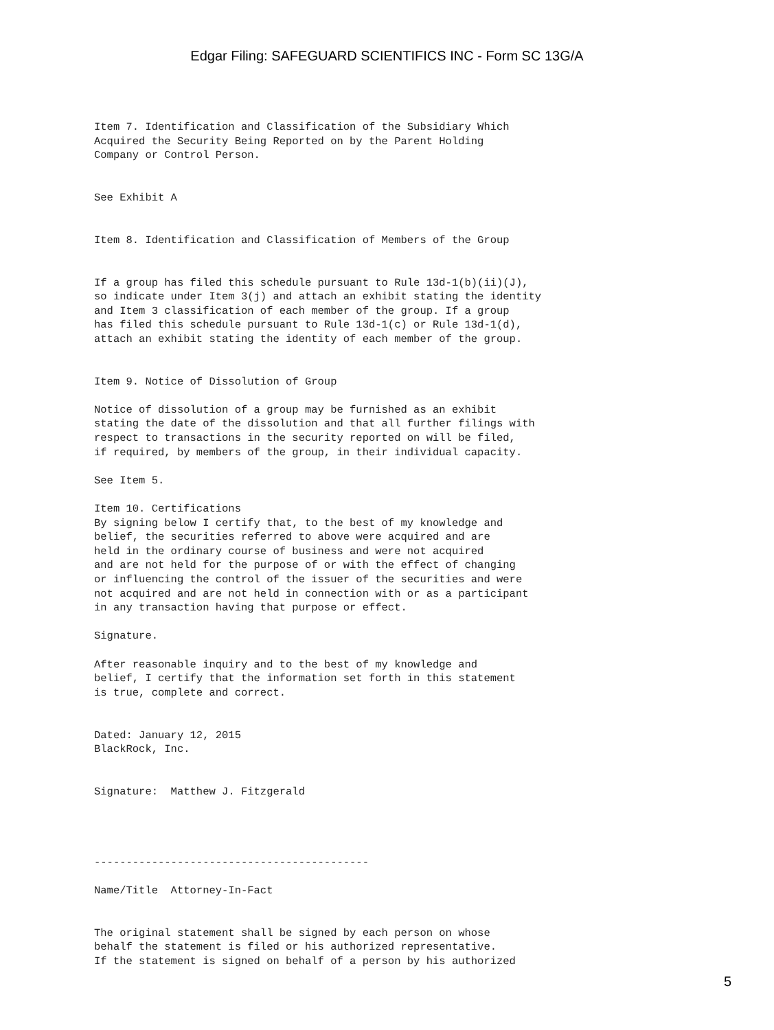Edgar Filing: SAFEGUARD SCIENTIFICS INC - Form SC 13G/A
Item 7. Identification and Classification of the Subsidiary Which
Acquired the Security Being Reported on by the Parent Holding
Company or Control Person.


See Exhibit A


Item 8. Identification and Classification of Members of the Group


If a group has filed this schedule pursuant to Rule 13d-1(b)(ii)(J),
so indicate under Item 3(j) and attach an exhibit stating the identity
and Item 3 classification of each member of the group. If a group
has filed this schedule pursuant to Rule 13d-1(c) or Rule 13d-1(d),
attach an exhibit stating the identity of each member of the group.


Item 9. Notice of Dissolution of Group

Notice of dissolution of a group may be furnished as an exhibit
stating the date of the dissolution and that all further filings with
respect to transactions in the security reported on will be filed,
if required, by members of the group, in their individual capacity.

See Item 5.

Item 10. Certifications
By signing below I certify that, to the best of my knowledge and
belief, the securities referred to above were acquired and are
held in the ordinary course of business and were not acquired
and are not held for the purpose of or with the effect of changing
or influencing the control of the issuer of the securities and were
not acquired and are not held in connection with or as a participant
in any transaction having that purpose or effect.

Signature.

After reasonable inquiry and to the best of my knowledge and
belief, I certify that the information set forth in this statement
is true, complete and correct.


Dated: January 12, 2015
BlackRock, Inc.


Signature:  Matthew J. Fitzgerald




-------------------------------------------

Name/Title  Attorney-In-Fact


The original statement shall be signed by each person on whose
behalf the statement is filed or his authorized representative.
If the statement is signed on behalf of a person by his authorized
5